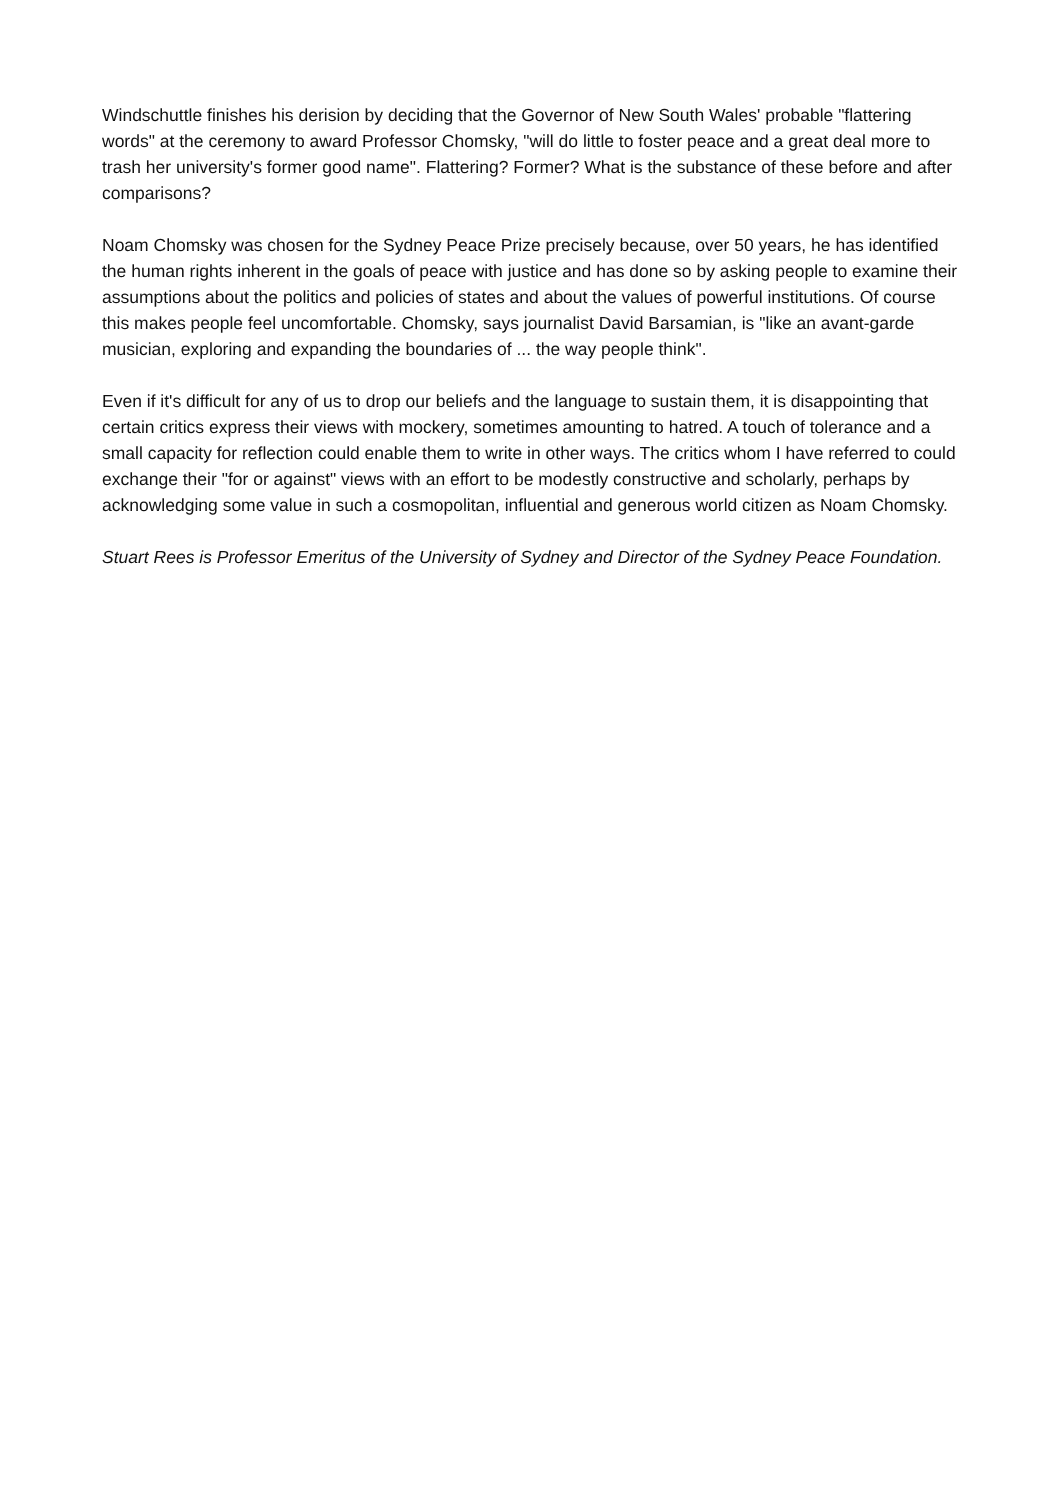Windschuttle finishes his derision by deciding that the Governor of New South Wales' probable "flattering words" at the ceremony to award Professor Chomsky, "will do little to foster peace and a great deal more to trash her university's former good name". Flattering? Former? What is the substance of these before and after comparisons?
Noam Chomsky was chosen for the Sydney Peace Prize precisely because, over 50 years, he has identified the human rights inherent in the goals of peace with justice and has done so by asking people to examine their assumptions about the politics and policies of states and about the values of powerful institutions. Of course this makes people feel uncomfortable. Chomsky, says journalist David Barsamian, is "like an avant-garde musician, exploring and expanding the boundaries of ... the way people think".
Even if it's difficult for any of us to drop our beliefs and the language to sustain them, it is disappointing that certain critics express their views with mockery, sometimes amounting to hatred. A touch of tolerance and a small capacity for reflection could enable them to write in other ways. The critics whom I have referred to could exchange their "for or against" views with an effort to be modestly constructive and scholarly, perhaps by acknowledging some value in such a cosmopolitan, influential and generous world citizen as Noam Chomsky.
Stuart Rees is Professor Emeritus of the University of Sydney and Director of the Sydney Peace Foundation.